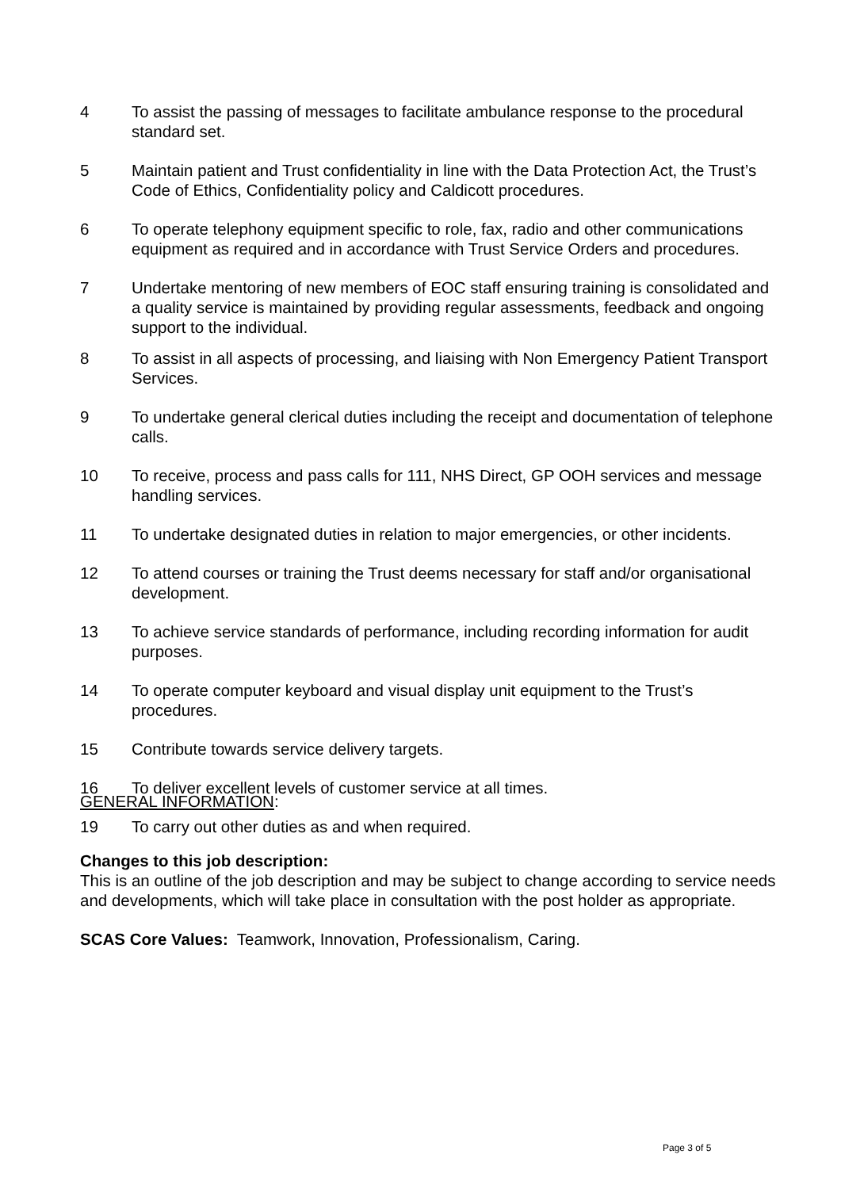4 To assist the passing of messages to facilitate ambulance response to the procedural standard set.
5 Maintain patient and Trust confidentiality in line with the Data Protection Act, the Trust’s Code of Ethics, Confidentiality policy and Caldicott procedures.
6 To operate telephony equipment specific to role, fax, radio and other communications equipment as required and in accordance with Trust Service Orders and procedures.
7 Undertake mentoring of new members of EOC staff ensuring training is consolidated and a quality service is maintained by providing regular assessments, feedback and ongoing support to the individual.
8 To assist in all aspects of processing, and liaising with Non Emergency Patient Transport Services.
9 To undertake general clerical duties including the receipt and documentation of telephone calls.
10 To receive, process and pass calls for 111, NHS Direct, GP OOH services and message handling services.
11 To undertake designated duties in relation to major emergencies, or other incidents.
12 To attend courses or training the Trust deems necessary for staff and/or organisational development.
13 To achieve service standards of performance, including recording information for audit purposes.
14 To operate computer keyboard and visual display unit equipment to the Trust’s procedures.
15 Contribute towards service delivery targets.
16 To deliver excellent levels of customer service at all times.
19 To carry out other duties as and when required.
GENERAL INFORMATION:
Changes to this job description:
This is an outline of the job description and may be subject to change according to service needs and developments, which will take place in consultation with the post holder as appropriate.
SCAS Core Values: Teamwork, Innovation, Professionalism, Caring.
Page 3 of 5